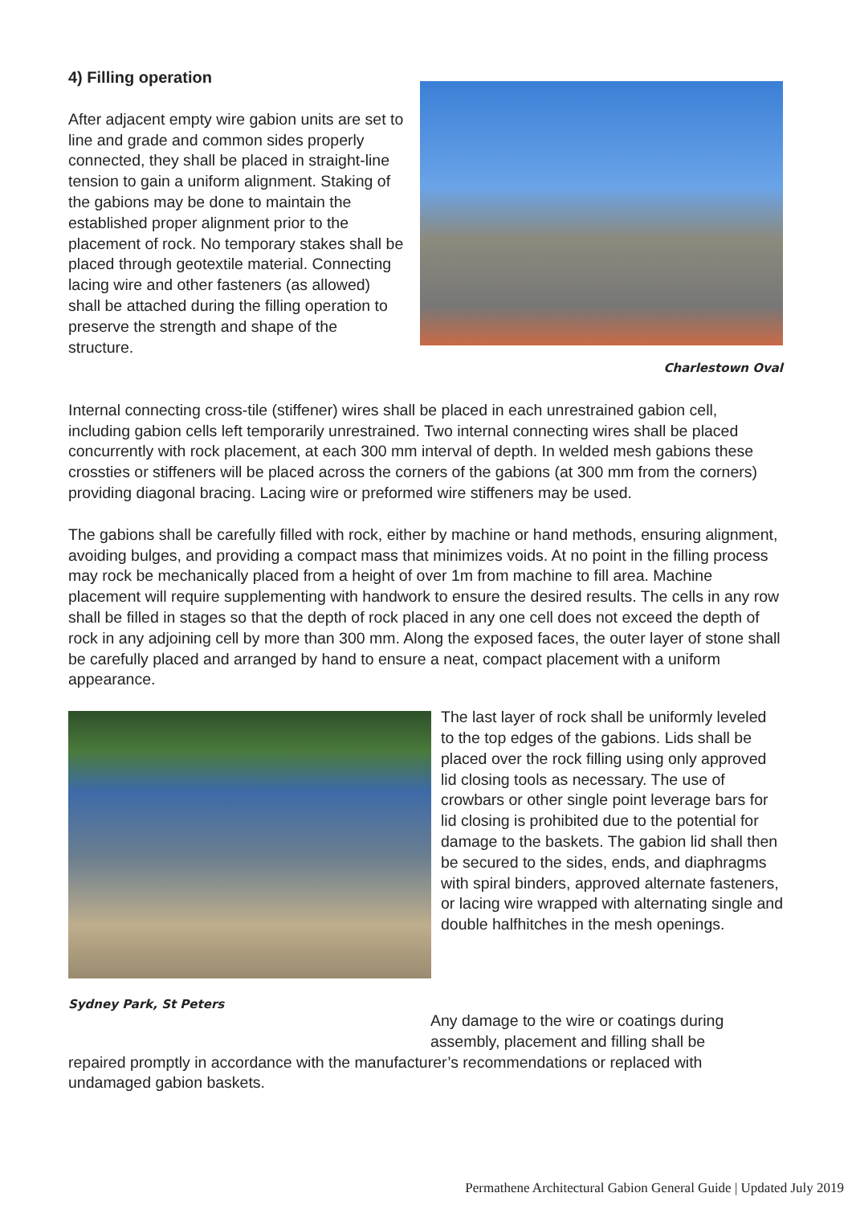4) Filling operation
After adjacent empty wire gabion units are set to line and grade and common sides properly connected, they shall be placed in straight-line tension to gain a uniform alignment. Staking of the gabions may be done to maintain the established proper alignment prior to the placement of rock. No temporary stakes shall be placed through geotextile material. Connecting lacing wire and other fasteners (as allowed) shall be attached during the filling operation to preserve the strength and shape of the structure.
Charlestown Oval
Internal connecting cross-tile (stiffener) wires shall be placed in each unrestrained gabion cell, including gabion cells left temporarily unrestrained. Two internal connecting wires shall be placed concurrently with rock placement, at each 300 mm interval of depth. In welded mesh gabions these crossties or stiffeners will be placed across the corners of the gabions (at 300 mm from the corners) providing diagonal bracing. Lacing wire or preformed wire stiffeners may be used.
The gabions shall be carefully filled with rock, either by machine or hand methods, ensuring alignment, avoiding bulges, and providing a compact mass that minimizes voids. At no point in the filling process may rock be mechanically placed from a height of over 1m from machine to fill area. Machine placement will require supplementing with handwork to ensure the desired results. The cells in any row shall be filled in stages so that the depth of rock placed in any one cell does not exceed the depth of rock in any adjoining cell by more than 300 mm. Along the exposed faces, the outer layer of stone shall be carefully placed and arranged by hand to ensure a neat, compact placement with a uniform appearance.
Sydney Park, St Peters
The last layer of rock shall be uniformly leveled to the top edges of the gabions. Lids shall be placed over the rock filling using only approved lid closing tools as necessary. The use of crowbars or other single point leverage bars for lid closing is prohibited due to the potential for damage to the baskets. The gabion lid shall then be secured to the sides, ends, and diaphragms with spiral binders, approved alternate fasteners, or lacing wire wrapped with alternating single and double halfhitches in the mesh openings.
Any damage to the wire or coatings during assembly, placement and filling shall be
repaired promptly in accordance with the manufacturer’s recommendations or replaced with undamaged gabion baskets.
Permathene Architectural Gabion General Guide | Updated July 2019